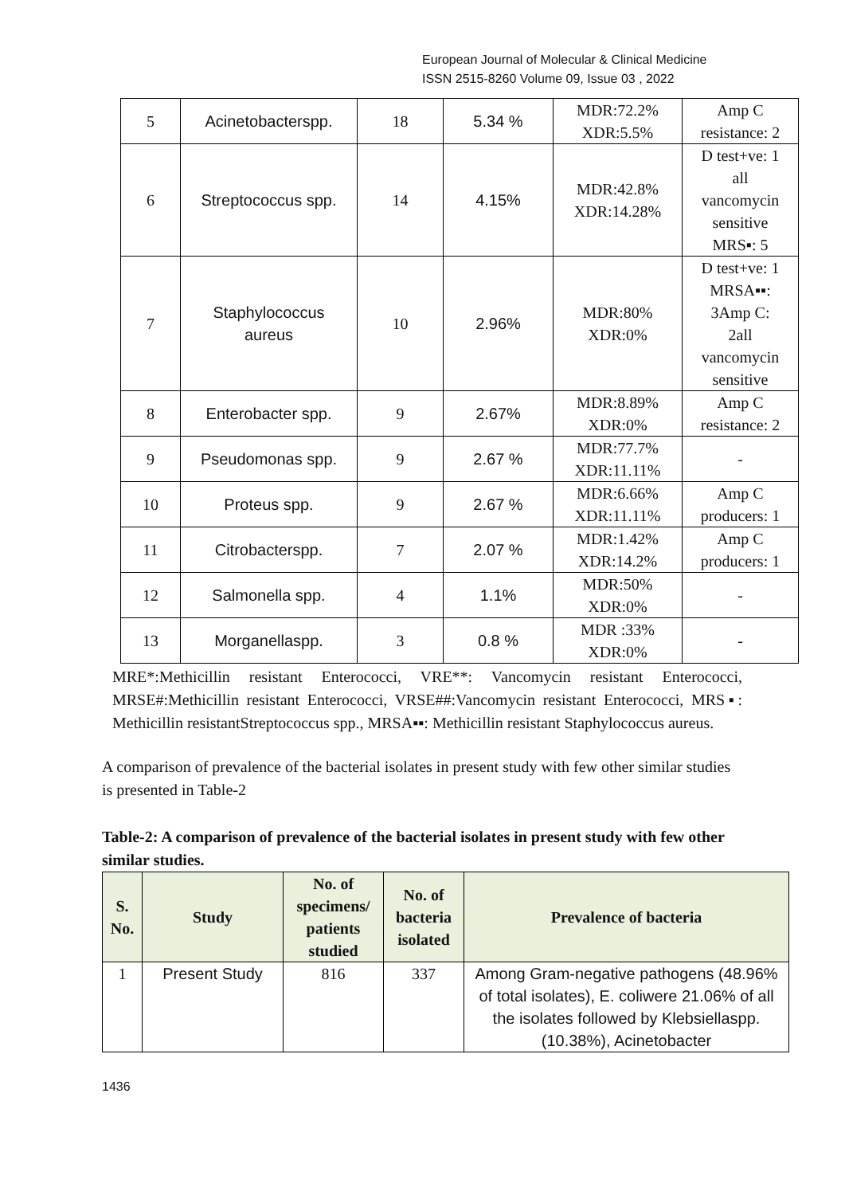European Journal of Molecular & Clinical Medicine
ISSN 2515-8260 Volume 09, Issue 03 , 2022
| 5 | Acinetobacterspp. | 18 | 5.34 % | MDR:72.2% XDR:5.5% | Amp C resistance: 2 |
| 6 | Streptococcus spp. | 14 | 4.15% | MDR:42.8% XDR:14.28% | D test+ve: 1 all vancomycin sensitive MRS▪: 5 |
| 7 | Staphylococcus aureus | 10 | 2.96% | MDR:80% XDR:0% | D test+ve: 1 MRSA▪▪: 3Amp C: 2all vancomycin sensitive |
| 8 | Enterobacter spp. | 9 | 2.67% | MDR:8.89% XDR:0% | Amp C resistance: 2 |
| 9 | Pseudomonas spp. | 9 | 2.67 % | MDR:77.7% XDR:11.11% | - |
| 10 | Proteus spp. | 9 | 2.67 % | MDR:6.66% XDR:11.11% | Amp C producers: 1 |
| 11 | Citrobacterspp. | 7 | 2.07 % | MDR:1.42% XDR:14.2% | Amp C producers: 1 |
| 12 | Salmonella spp. | 4 | 1.1% | MDR:50% XDR:0% | - |
| 13 | Morganellaspp. | 3 | 0.8 % | MDR :33% XDR:0% | - |
MRE*:Methicillin resistant Enterococci, VRE**: Vancomycin resistant Enterococci, MRSE#:Methicillin resistant Enterococci, VRSE##:Vancomycin resistant Enterococci, MRS▪: Methicillin resistantStreptococcus spp., MRSA▪▪: Methicillin resistant Staphylococcus aureus.
A comparison of prevalence of the bacterial isolates in present study with few other similar studies is presented in Table-2
Table-2: A comparison of prevalence of the bacterial isolates in present study with few other similar studies.
| S. No. | Study | No. of specimens/ patients studied | No. of bacteria isolated | Prevalence of bacteria |
| --- | --- | --- | --- | --- |
| 1 | Present Study | 816 | 337 | Among Gram-negative pathogens (48.96% of total isolates), E. coliwere 21.06% of all the isolates followed by Klebsiellaspp.(10.38%), Acinetobacter |
1436